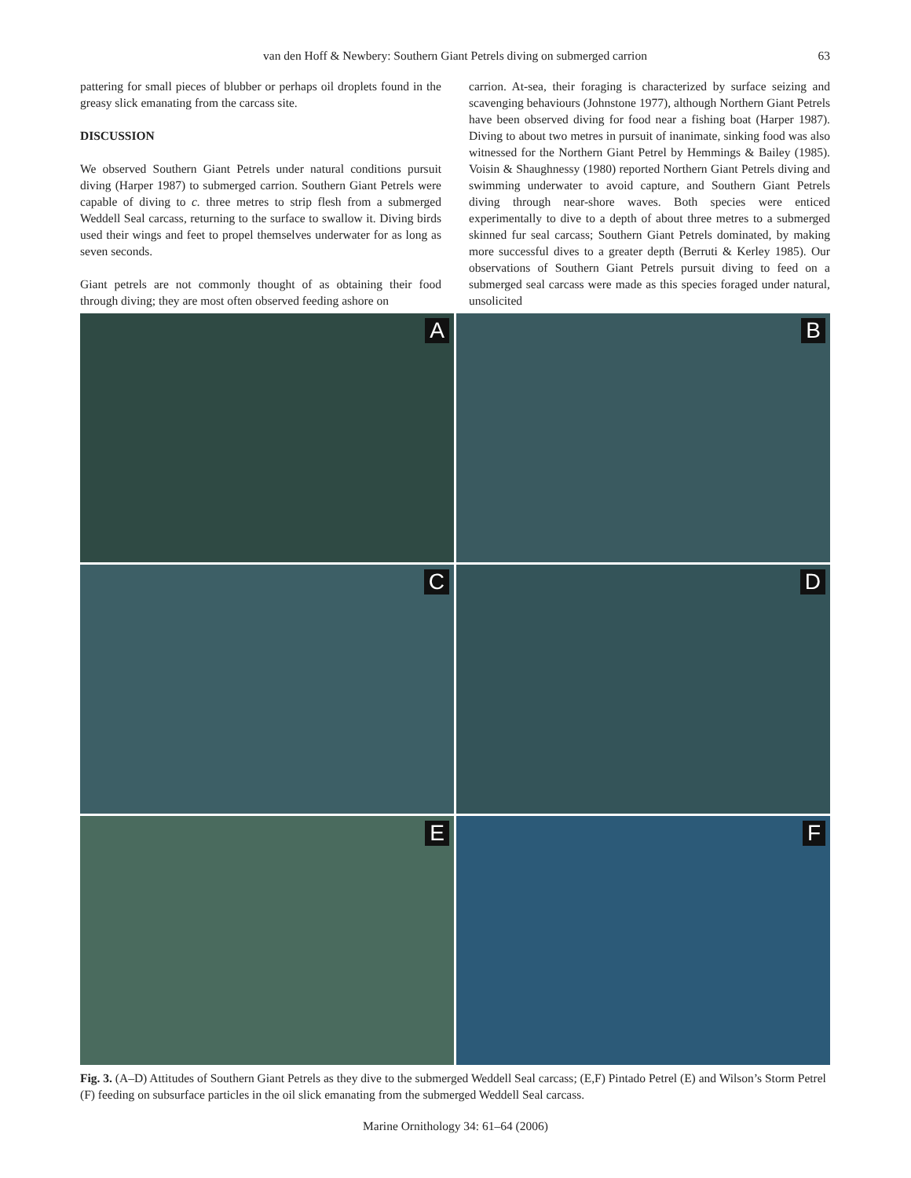van den Hoff & Newbery: Southern Giant Petrels diving on submerged carrion
63
pattering for small pieces of blubber or perhaps oil droplets found in the greasy slick emanating from the carcass site.
DISCUSSION
We observed Southern Giant Petrels under natural conditions pursuit diving (Harper 1987) to submerged carrion. Southern Giant Petrels were capable of diving to c. three metres to strip flesh from a submerged Weddell Seal carcass, returning to the surface to swallow it. Diving birds used their wings and feet to propel themselves underwater for as long as seven seconds.
Giant petrels are not commonly thought of as obtaining their food through diving; they are most often observed feeding ashore on
carrion. At-sea, their foraging is characterized by surface seizing and scavenging behaviours (Johnstone 1977), although Northern Giant Petrels have been observed diving for food near a fishing boat (Harper 1987). Diving to about two metres in pursuit of inanimate, sinking food was also witnessed for the Northern Giant Petrel by Hemmings & Bailey (1985). Voisin & Shaughnessy (1980) reported Northern Giant Petrels diving and swimming underwater to avoid capture, and Southern Giant Petrels diving through near-shore waves. Both species were enticed experimentally to dive to a depth of about three metres to a submerged skinned fur seal carcass; Southern Giant Petrels dominated, by making more successful dives to a greater depth (Berruti & Kerley 1985). Our observations of Southern Giant Petrels pursuit diving to feed on a submerged seal carcass were made as this species foraged under natural, unsolicited
A
B
C
D
E
F
Fig. 3. (A–D) Attitudes of Southern Giant Petrels as they dive to the submerged Weddell Seal carcass; (E,F) Pintado Petrel (E) and Wilson’s Storm Petrel (F) feeding on subsurface particles in the oil slick emanating from the submerged Weddell Seal carcass.
Marine Ornithology 34: 61–64 (2006)